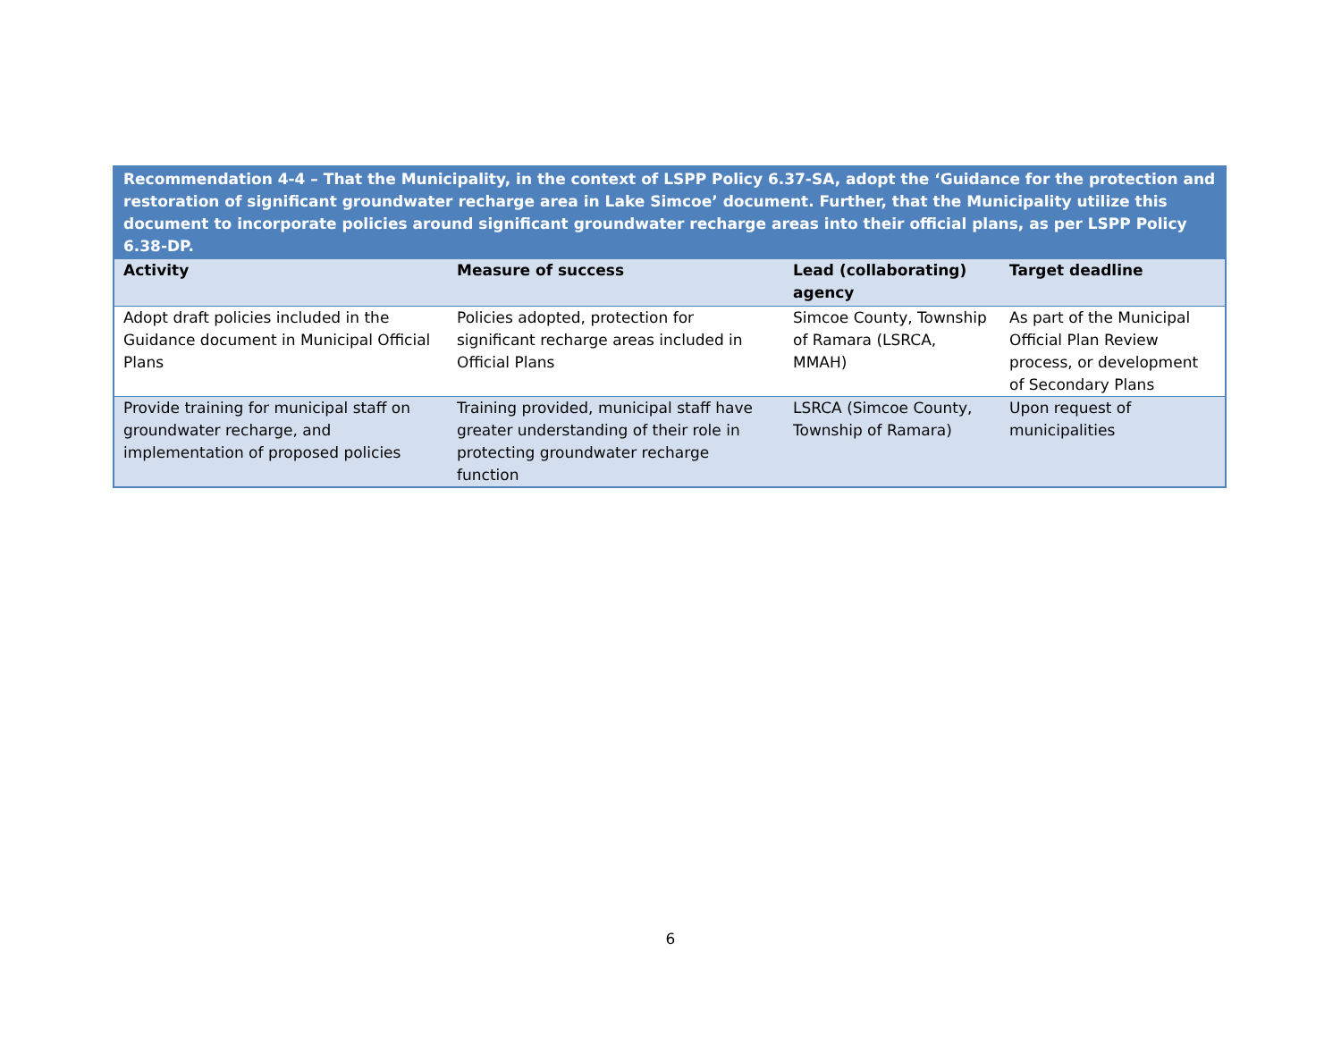| Recommendation 4-4 – That the Municipality, in the context of LSPP Policy 6.37-SA, adopt the ‘Guidance for the protection and restoration of significant groundwater recharge area in Lake Simcoe’ document. Further, that the Municipality utilize this document to incorporate policies around significant groundwater recharge areas into their official plans, as per LSPP Policy 6.38-DP. | | | |
| Activity | Measure of success | Lead (collaborating) agency | Target deadline |
| Adopt draft policies included in the Guidance document in Municipal Official Plans | Policies adopted, protection for significant recharge areas included in Official Plans | Simcoe County, Township of Ramara (LSRCA, MMAH) | As part of the Municipal Official Plan Review process, or development of Secondary Plans |
| Provide training for municipal staff on groundwater recharge, and implementation of proposed policies | Training provided, municipal staff have greater understanding of their role in protecting groundwater recharge function | LSRCA (Simcoe County, Township of Ramara) | Upon request of municipalities |
6